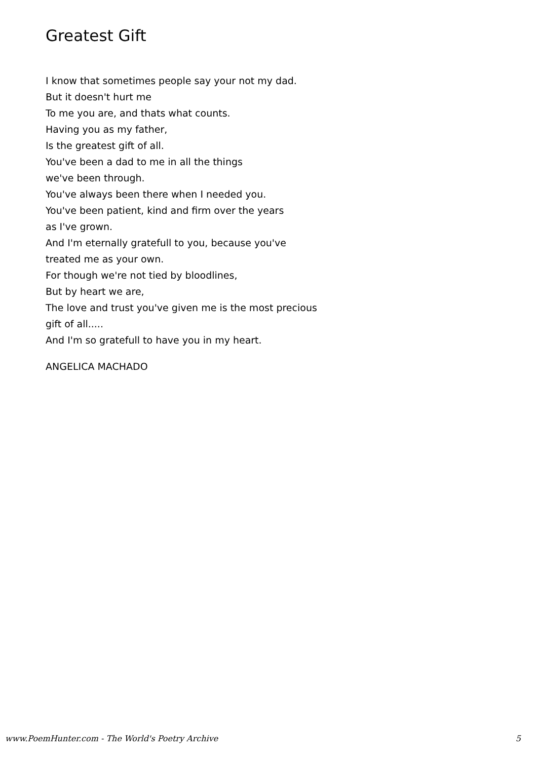Greatest Gift
I know that sometimes people say your not my dad.
But it doesn't hurt me
To me you are, and thats what counts.
Having you as my father,
Is the greatest gift of all.
You've been a dad to me in all the things
we've been through.
You've always been there when I needed you.
You've been patient, kind and firm over the years
as I've grown.
And I'm eternally gratefull to you, because you've
treated me as your own.
For though we're not tied by bloodlines,
But by heart we are,
The love and trust you've given me is the most precious
gift of all.....
And I'm so gratefull to have you in my heart.
ANGELICA MACHADO
www.PoemHunter.com - The World's Poetry Archive 5